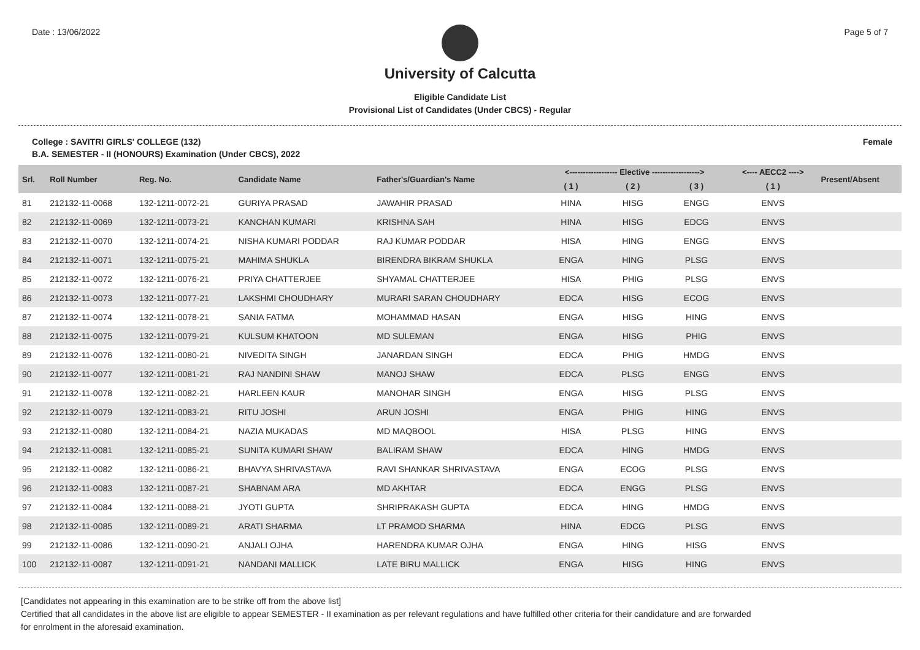Date : 13/06/2022 Page 5 of 7
University of Calcutta
Eligible Candidate List
Provisional List of Candidates (Under CBCS) - Regular
College : SAVITRI GIRLS' COLLEGE (132) Female
B.A. SEMESTER - II (HONOURS) Examination (Under CBCS), 2022
| Srl. | Roll Number | Reg. No. | Candidate Name | Father's/Guardian's Name | <------------------ Elective ------------------> | | | <---- AECC2 ----> | Present/Absent |
| --- | --- | --- | --- | --- | --- | --- | --- | --- | --- |
| | | | | | ( 1 ) | ( 2 ) | ( 3 ) | ( 1 ) | |
| 81 | 212132-11-0068 | 132-1211-0072-21 | GURIYA PRASAD | JAWAHIR PRASAD | HINA | HISG | ENGG | ENVS | |
| 82 | 212132-11-0069 | 132-1211-0073-21 | KANCHAN KUMARI | KRISHNA SAH | HINA | HISG | EDCG | ENVS | |
| 83 | 212132-11-0070 | 132-1211-0074-21 | NISHA KUMARI PODDAR | RAJ KUMAR PODDAR | HISA | HING | ENGG | ENVS | |
| 84 | 212132-11-0071 | 132-1211-0075-21 | MAHIMA SHUKLA | BIRENDRA BIKRAM SHUKLA | ENGA | HING | PLSG | ENVS | |
| 85 | 212132-11-0072 | 132-1211-0076-21 | PRIYA CHATTERJEE | SHYAMAL CHATTERJEE | HISA | PHIG | PLSG | ENVS | |
| 86 | 212132-11-0073 | 132-1211-0077-21 | LAKSHMI CHOUDHARY | MURARI SARAN CHOUDHARY | EDCA | HISG | ECOG | ENVS | |
| 87 | 212132-11-0074 | 132-1211-0078-21 | SANIA FATMA | MOHAMMAD HASAN | ENGA | HISG | HING | ENVS | |
| 88 | 212132-11-0075 | 132-1211-0079-21 | KULSUM KHATOON | MD SULEMAN | ENGA | HISG | PHIG | ENVS | |
| 89 | 212132-11-0076 | 132-1211-0080-21 | NIVEDITA SINGH | JANARDAN SINGH | EDCA | PHIG | HMDG | ENVS | |
| 90 | 212132-11-0077 | 132-1211-0081-21 | RAJ NANDINI SHAW | MANOJ SHAW | EDCA | PLSG | ENGG | ENVS | |
| 91 | 212132-11-0078 | 132-1211-0082-21 | HARLEEN KAUR | MANOHAR SINGH | ENGA | HISG | PLSG | ENVS | |
| 92 | 212132-11-0079 | 132-1211-0083-21 | RITU JOSHI | ARUN JOSHI | ENGA | PHIG | HING | ENVS | |
| 93 | 212132-11-0080 | 132-1211-0084-21 | NAZIA MUKADAS | MD MAQBOOL | HISA | PLSG | HING | ENVS | |
| 94 | 212132-11-0081 | 132-1211-0085-21 | SUNITA KUMARI SHAW | BALIRAM SHAW | EDCA | HING | HMDG | ENVS | |
| 95 | 212132-11-0082 | 132-1211-0086-21 | BHAVYA SHRIVASTAVA | RAVI SHANKAR SHRIVASTAVA | ENGA | ECOG | PLSG | ENVS | |
| 96 | 212132-11-0083 | 132-1211-0087-21 | SHABNAM ARA | MD AKHTAR | EDCA | ENGG | PLSG | ENVS | |
| 97 | 212132-11-0084 | 132-1211-0088-21 | JYOTI GUPTA | SHRIPRAKASH GUPTA | EDCA | HING | HMDG | ENVS | |
| 98 | 212132-11-0085 | 132-1211-0089-21 | ARATI SHARMA | LT PRAMOD SHARMA | HINA | EDCG | PLSG | ENVS | |
| 99 | 212132-11-0086 | 132-1211-0090-21 | ANJALI OJHA | HARENDRA KUMAR OJHA | ENGA | HING | HISG | ENVS | |
| 100 | 212132-11-0087 | 132-1211-0091-21 | NANDANI MALLICK | LATE BIRU MALLICK | ENGA | HISG | HING | ENVS | |
[Candidates not appearing in this examination are to be strike off from the above list]
Certified that all candidates in the above list are eligible to appear SEMESTER - II examination as per relevant regulations and have fulfilled other criteria for their candidature and are forwarded
for enrolment in the aforesaid examination.